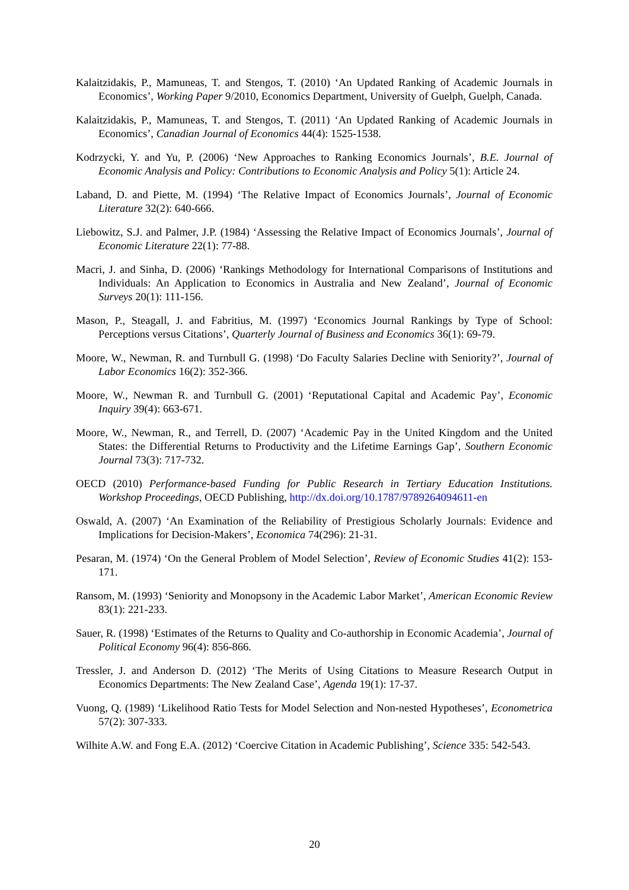Kalaitzidakis, P., Mamuneas, T. and Stengos, T. (2010) ‘An Updated Ranking of Academic Journals in Economics’, Working Paper 9/2010, Economics Department, University of Guelph, Guelph, Canada.
Kalaitzidakis, P., Mamuneas, T. and Stengos, T. (2011) ‘An Updated Ranking of Academic Journals in Economics’, Canadian Journal of Economics 44(4): 1525-1538.
Kodrzycki, Y. and Yu, P. (2006) ‘New Approaches to Ranking Economics Journals’, B.E. Journal of Economic Analysis and Policy: Contributions to Economic Analysis and Policy 5(1): Article 24.
Laband, D. and Piette, M. (1994) ‘The Relative Impact of Economics Journals’, Journal of Economic Literature 32(2): 640-666.
Liebowitz, S.J. and Palmer, J.P. (1984) ‘Assessing the Relative Impact of Economics Journals’, Journal of Economic Literature 22(1): 77-88.
Macri, J. and Sinha, D. (2006) ‘Rankings Methodology for International Comparisons of Institutions and Individuals: An Application to Economics in Australia and New Zealand’, Journal of Economic Surveys 20(1): 111-156.
Mason, P., Steagall, J. and Fabritius, M. (1997) ‘Economics Journal Rankings by Type of School: Perceptions versus Citations’, Quarterly Journal of Business and Economics 36(1): 69-79.
Moore, W., Newman, R. and Turnbull G. (1998) ‘Do Faculty Salaries Decline with Seniority?’, Journal of Labor Economics 16(2): 352-366.
Moore, W., Newman R. and Turnbull G. (2001) ‘Reputational Capital and Academic Pay’, Economic Inquiry 39(4): 663-671.
Moore, W., Newman, R., and Terrell, D. (2007) ‘Academic Pay in the United Kingdom and the United States: the Differential Returns to Productivity and the Lifetime Earnings Gap’, Southern Economic Journal 73(3): 717-732.
OECD (2010) Performance-based Funding for Public Research in Tertiary Education Institutions. Workshop Proceedings, OECD Publishing, http://dx.doi.org/10.1787/9789264094611-en
Oswald, A. (2007) ‘An Examination of the Reliability of Prestigious Scholarly Journals: Evidence and Implications for Decision-Makers’, Economica 74(296): 21-31.
Pesaran, M. (1974) ‘On the General Problem of Model Selection’, Review of Economic Studies 41(2): 153-171.
Ransom, M. (1993) ‘Seniority and Monopsony in the Academic Labor Market’, American Economic Review 83(1): 221-233.
Sauer, R. (1998) ‘Estimates of the Returns to Quality and Co-authorship in Economic Academia’, Journal of Political Economy 96(4): 856-866.
Tressler, J. and Anderson D. (2012) ‘The Merits of Using Citations to Measure Research Output in Economics Departments: The New Zealand Case’, Agenda 19(1): 17-37.
Vuong, Q. (1989) ‘Likelihood Ratio Tests for Model Selection and Non-nested Hypotheses’, Econometrica 57(2): 307-333.
Wilhite A.W. and Fong E.A. (2012) ‘Coercive Citation in Academic Publishing’, Science 335: 542-543.
20